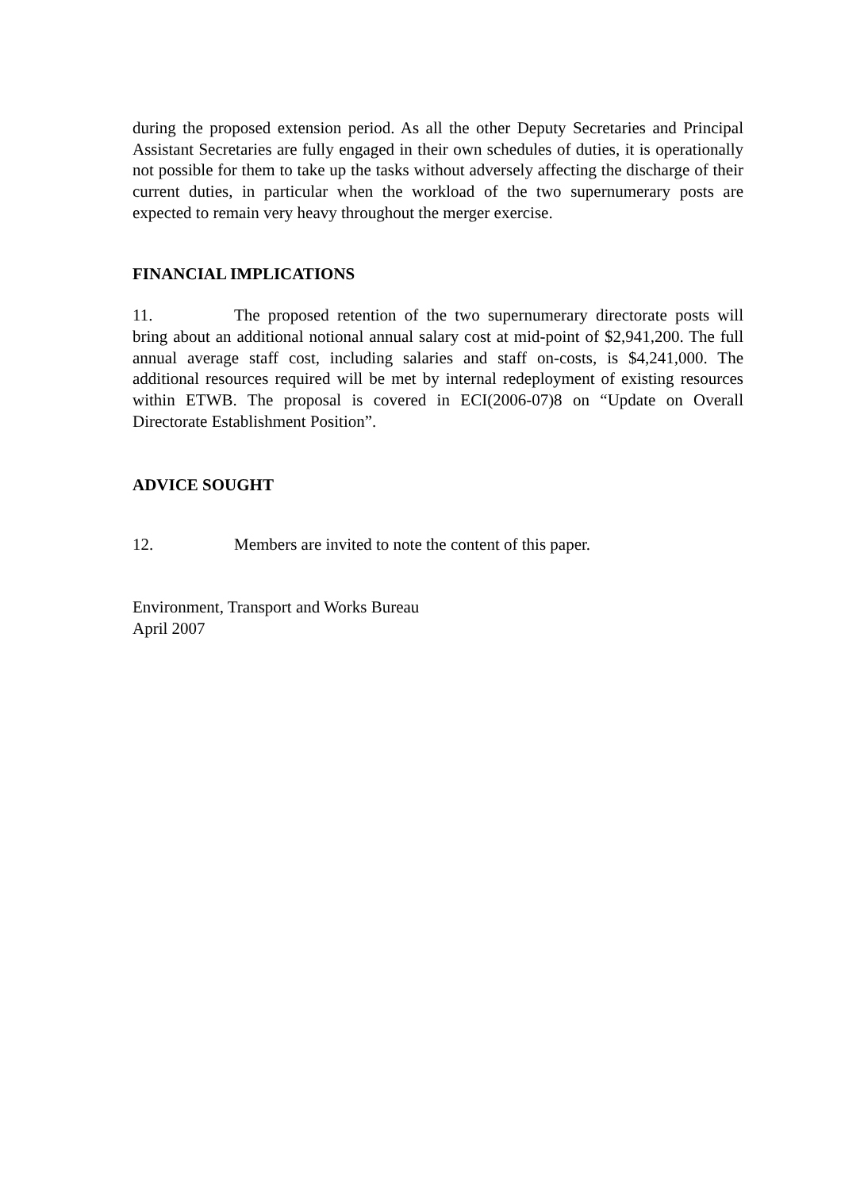during the proposed extension period. As all the other Deputy Secretaries and Principal Assistant Secretaries are fully engaged in their own schedules of duties, it is operationally not possible for them to take up the tasks without adversely affecting the discharge of their current duties, in particular when the workload of the two supernumerary posts are expected to remain very heavy throughout the merger exercise.
FINANCIAL IMPLICATIONS
11. The proposed retention of the two supernumerary directorate posts will bring about an additional notional annual salary cost at mid-point of $2,941,200. The full annual average staff cost, including salaries and staff on-costs, is $4,241,000. The additional resources required will be met by internal redeployment of existing resources within ETWB. The proposal is covered in ECI(2006-07)8 on “Update on Overall Directorate Establishment Position”.
ADVICE SOUGHT
12. Members are invited to note the content of this paper.
Environment, Transport and Works Bureau
April 2007